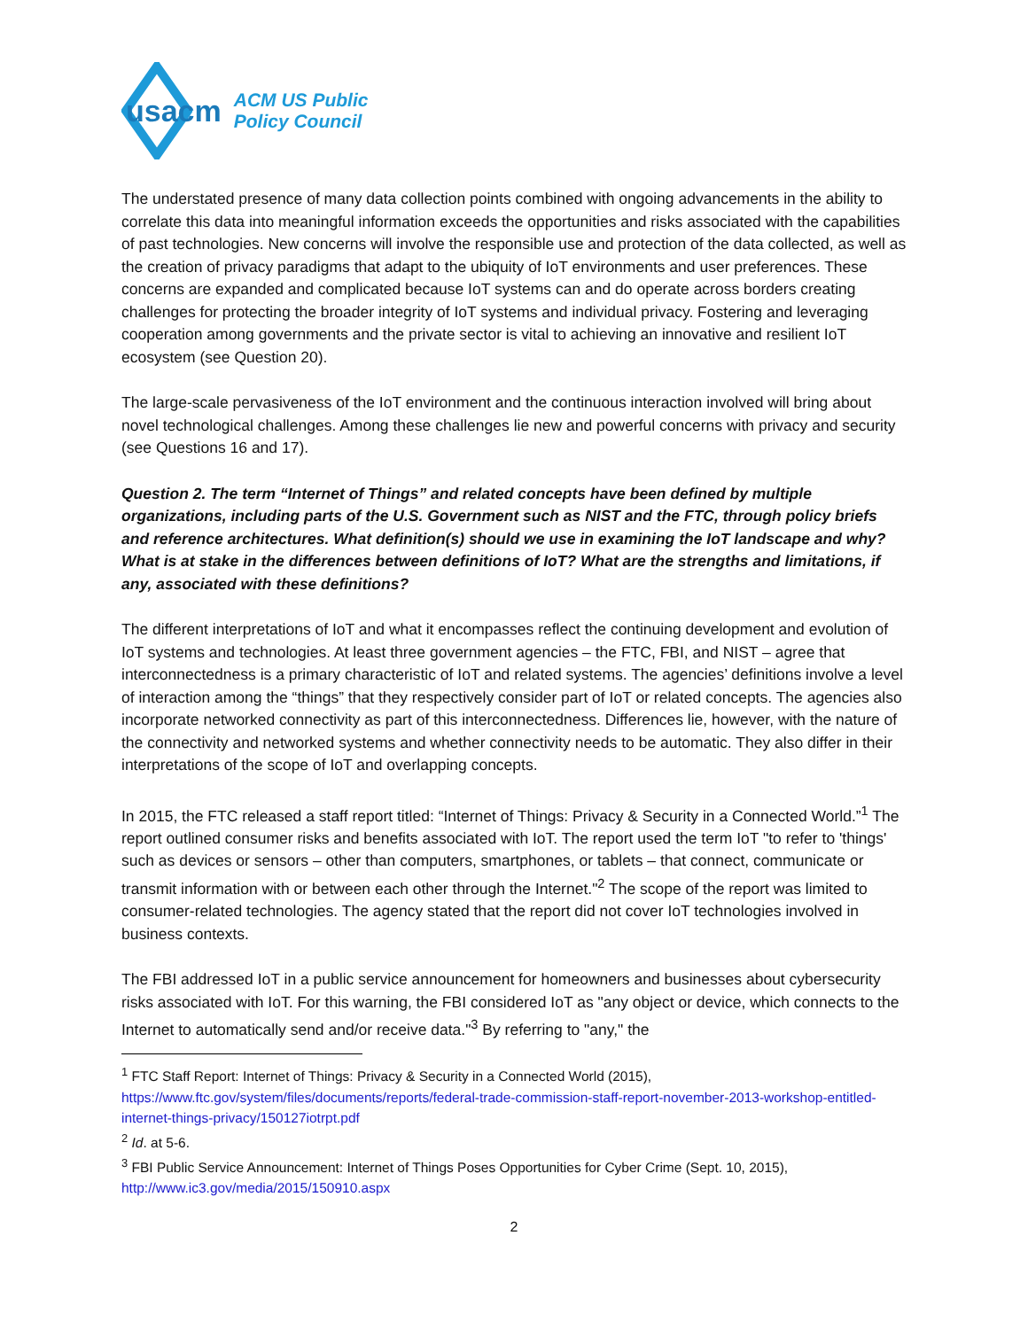usacm
ACM US Public
Policy Council
The understated presence of many data collection points combined with ongoing advancements in the ability to correlate this data into meaningful information exceeds the opportunities and risks associated with the capabilities of past technologies. New concerns will involve the responsible use and protection of the data collected, as well as the creation of privacy paradigms that adapt to the ubiquity of IoT environments and user preferences. These concerns are expanded and complicated because IoT systems can and do operate across borders creating challenges for protecting the broader integrity of IoT systems and individual privacy. Fostering and leveraging cooperation among governments and the private sector is vital to achieving an innovative and resilient IoT ecosystem (see Question 20).
The large-scale pervasiveness of the IoT environment and the continuous interaction involved will bring about novel technological challenges. Among these challenges lie new and powerful concerns with privacy and security (see Questions 16 and 17).
Question 2. The term “Internet of Things” and related concepts have been defined by multiple organizations, including parts of the U.S. Government such as NIST and the FTC, through policy briefs and reference architectures. What definition(s) should we use in examining the IoT landscape and why? What is at stake in the differences between definitions of IoT? What are the strengths and limitations, if any, associated with these definitions?
The different interpretations of IoT and what it encompasses reflect the continuing development and evolution of IoT systems and technologies. At least three government agencies – the FTC, FBI, and NIST – agree that interconnectedness is a primary characteristic of IoT and related systems. The agencies’ definitions involve a level of interaction among the “things” that they respectively consider part of IoT or related concepts. The agencies also incorporate networked connectivity as part of this interconnectedness. Differences lie, however, with the nature of the connectivity and networked systems and whether connectivity needs to be automatic. They also differ in their interpretations of the scope of IoT and overlapping concepts.
In 2015, the FTC released a staff report titled: “Internet of Things: Privacy & Security in a Connected World.”<sup>1</sup> The report outlined consumer risks and benefits associated with IoT. The report used the term IoT "to refer to 'things' such as devices or sensors – other than computers, smartphones, or tablets – that connect, communicate or transmit information with or between each other through the Internet."<sup>2</sup> The scope of the report was limited to consumer-related technologies. The agency stated that the report did not cover IoT technologies involved in business contexts.
The FBI addressed IoT in a public service announcement for homeowners and businesses about cybersecurity risks associated with IoT. For this warning, the FBI considered IoT as "any object or device, which connects to the Internet to automatically send and/or receive data."<sup>3</sup> By referring to "any," the
<sup>1</sup> FTC Staff Report: Internet of Things: Privacy & Security in a Connected World (2015), https://www.ftc.gov/system/files/documents/reports/federal-trade-commission-staff-report-november-2013-workshop-entitled-internet-things-privacy/150127iotrpt.pdf
<sup>2</sup> Id. at 5-6.
<sup>3</sup> FBI Public Service Announcement: Internet of Things Poses Opportunities for Cyber Crime (Sept. 10, 2015), http://www.ic3.gov/media/2015/150910.aspx
2